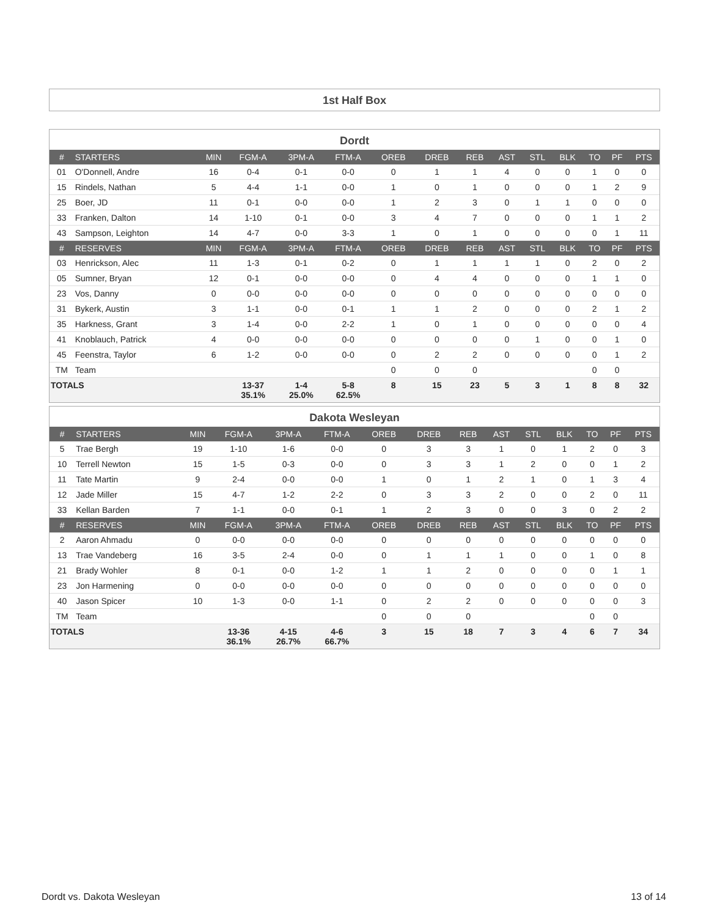1st Half Box
Dordt
| # | STARTERS | MIN | FGM-A | 3PM-A | FTM-A | OREB | DREB | REB | AST | STL | BLK | TO | PF | PTS |
| --- | --- | --- | --- | --- | --- | --- | --- | --- | --- | --- | --- | --- | --- | --- |
| 01 | O'Donnell, Andre | 16 | 0-4 | 0-1 | 0-0 | 0 | 1 | 1 | 4 | 0 | 0 | 1 | 0 | 0 |
| 15 | Rindels, Nathan | 5 | 4-4 | 1-1 | 0-0 | 1 | 0 | 1 | 0 | 0 | 0 | 1 | 2 | 9 |
| 25 | Boer, JD | 11 | 0-1 | 0-0 | 0-0 | 1 | 2 | 3 | 0 | 1 | 1 | 0 | 0 | 0 |
| 33 | Franken, Dalton | 14 | 1-10 | 0-1 | 0-0 | 3 | 4 | 7 | 0 | 0 | 0 | 1 | 1 | 2 |
| 43 | Sampson, Leighton | 14 | 4-7 | 0-0 | 3-3 | 1 | 0 | 1 | 0 | 0 | 0 | 0 | 1 | 11 |
| # | RESERVES | MIN | FGM-A | 3PM-A | FTM-A | OREB | DREB | REB | AST | STL | BLK | TO | PF | PTS |
| 03 | Henrickson, Alec | 11 | 1-3 | 0-1 | 0-2 | 0 | 1 | 1 | 1 | 1 | 0 | 2 | 0 | 2 |
| 05 | Sumner, Bryan | 12 | 0-1 | 0-0 | 0-0 | 0 | 4 | 4 | 0 | 0 | 0 | 1 | 1 | 0 |
| 23 | Vos, Danny | 0 | 0-0 | 0-0 | 0-0 | 0 | 0 | 0 | 0 | 0 | 0 | 0 | 0 | 0 |
| 31 | Bykerk, Austin | 3 | 1-1 | 0-0 | 0-1 | 1 | 1 | 2 | 0 | 0 | 0 | 2 | 1 | 2 |
| 35 | Harkness, Grant | 3 | 1-4 | 0-0 | 2-2 | 1 | 0 | 1 | 0 | 0 | 0 | 0 | 0 | 4 |
| 41 | Knoblauch, Patrick | 4 | 0-0 | 0-0 | 0-0 | 0 | 0 | 0 | 0 | 1 | 0 | 0 | 1 | 0 |
| 45 | Feenstra, Taylor | 6 | 1-2 | 0-0 | 0-0 | 0 | 2 | 2 | 0 | 0 | 0 | 0 | 1 | 2 |
| TM | Team | | | | | 0 | 0 | 0 | | | | 0 | 0 | |
| TOTALS | | | 13-37 35.1% | 1-4 25.0% | 5-8 62.5% | 8 | 15 | 23 | 5 | 3 | 1 | 8 | 8 | 32 |
Dakota Wesleyan
| # | STARTERS | MIN | FGM-A | 3PM-A | FTM-A | OREB | DREB | REB | AST | STL | BLK | TO | PF | PTS |
| --- | --- | --- | --- | --- | --- | --- | --- | --- | --- | --- | --- | --- | --- | --- |
| 5 | Trae Bergh | 19 | 1-10 | 1-6 | 0-0 | 0 | 3 | 3 | 1 | 0 | 1 | 2 | 0 | 3 |
| 10 | Terrell Newton | 15 | 1-5 | 0-3 | 0-0 | 0 | 3 | 3 | 1 | 2 | 0 | 0 | 1 | 2 |
| 11 | Tate Martin | 9 | 2-4 | 0-0 | 0-0 | 1 | 0 | 1 | 2 | 1 | 0 | 1 | 3 | 4 |
| 12 | Jade Miller | 15 | 4-7 | 1-2 | 2-2 | 0 | 3 | 3 | 2 | 0 | 0 | 2 | 0 | 11 |
| 33 | Kellan Barden | 7 | 1-1 | 0-0 | 0-1 | 1 | 2 | 3 | 0 | 0 | 3 | 0 | 2 | 2 |
| # | RESERVES | MIN | FGM-A | 3PM-A | FTM-A | OREB | DREB | REB | AST | STL | BLK | TO | PF | PTS |
| 2 | Aaron Ahmadu | 0 | 0-0 | 0-0 | 0-0 | 0 | 0 | 0 | 0 | 0 | 0 | 0 | 0 | 0 |
| 13 | Trae Vandeberg | 16 | 3-5 | 2-4 | 0-0 | 0 | 1 | 1 | 1 | 0 | 0 | 1 | 0 | 8 |
| 21 | Brady Wohler | 8 | 0-1 | 0-0 | 1-2 | 1 | 1 | 2 | 0 | 0 | 0 | 0 | 1 | 1 |
| 23 | Jon Harmening | 0 | 0-0 | 0-0 | 0-0 | 0 | 0 | 0 | 0 | 0 | 0 | 0 | 0 | 0 |
| 40 | Jason Spicer | 10 | 1-3 | 0-0 | 1-1 | 0 | 2 | 2 | 0 | 0 | 0 | 0 | 0 | 3 |
| TM | Team | | | | | 0 | 0 | 0 | | | | 0 | 0 | |
| TOTALS | | | 13-36 36.1% | 4-15 26.7% | 4-6 66.7% | 3 | 15 | 18 | 7 | 3 | 4 | 6 | 7 | 34 |
Dordt vs. Dakota Wesleyan 13 of 14